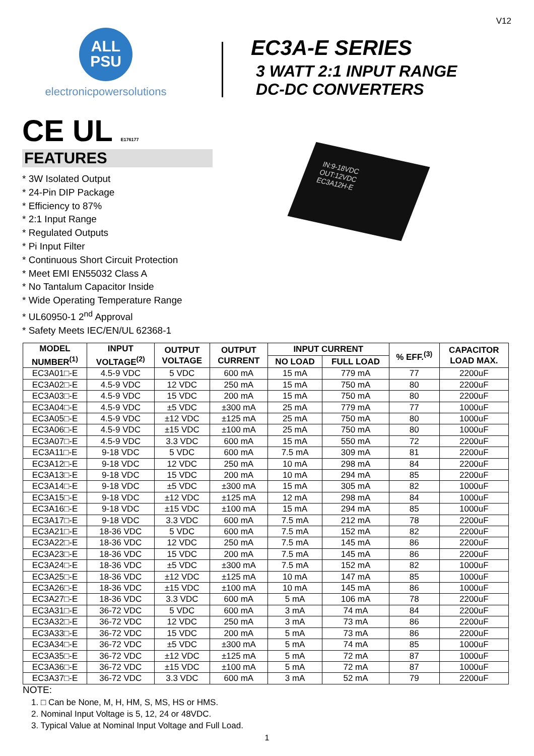V12
ALL
PSU
electronicpowersolutions
EC3A-E SERIES
3 WATT 2:1 INPUT RANGE
DC-DC CONVERTERS
CE UL E176177
FEATURES
* 3W Isolated Output
* 24-Pin DIP Package
* Efficiency to 87%
* 2:1 Input Range
* Regulated Outputs
* Pi Input Filter
* Continuous Short Circuit Protection
* Meet EMI EN55032 Class A
* No Tantalum Capacitor Inside
* Wide Operating Temperature Range
* UL60950-1 2<sup>nd</sup> Approval
* Safety Meets IEC/EN/UL 62368-1
IN:9-18VDC
OUT:12VDC
EC3A12H-E
| MODEL NUMBER<sup>(1)</sup> | INPUT VOLTAGE<sup>(2)</sup> | OUTPUT VOLTAGE | OUTPUT CURRENT | INPUT CURRENT | | % EFF.<sup>(3)</sup> | CAPACITOR LOAD MAX. |
| --- | --- | --- | --- | --- | --- | --- | --- |
| | | | | NO LOAD | FULL LOAD | | |
| EC3A01□-E | 4.5-9 VDC | 5 VDC | 600 mA | 15 mA | 779 mA | 77 | 2200uF |
| EC3A02□-E | 4.5-9 VDC | 12 VDC | 250 mA | 15 mA | 750 mA | 80 | 2200uF |
| EC3A03□-E | 4.5-9 VDC | 15 VDC | 200 mA | 15 mA | 750 mA | 80 | 2200uF |
| EC3A04□-E | 4.5-9 VDC | ±5 VDC | ±300 mA | 25 mA | 779 mA | 77 | 1000uF |
| EC3A05□-E | 4.5-9 VDC | ±12 VDC | ±125 mA | 25 mA | 750 mA | 80 | 1000uF |
| EC3A06□-E | 4.5-9 VDC | ±15 VDC | ±100 mA | 25 mA | 750 mA | 80 | 1000uF |
| EC3A07□-E | 4.5-9 VDC | 3.3 VDC | 600 mA | 15 mA | 550 mA | 72 | 2200uF |
| EC3A11□-E | 9-18 VDC | 5 VDC | 600 mA | 7.5 mA | 309 mA | 81 | 2200uF |
| EC3A12□-E | 9-18 VDC | 12 VDC | 250 mA | 10 mA | 298 mA | 84 | 2200uF |
| EC3A13□-E | 9-18 VDC | 15 VDC | 200 mA | 10 mA | 294 mA | 85 | 2200uF |
| EC3A14□-E | 9-18 VDC | ±5 VDC | ±300 mA | 15 mA | 305 mA | 82 | 1000uF |
| EC3A15□-E | 9-18 VDC | ±12 VDC | ±125 mA | 12 mA | 298 mA | 84 | 1000uF |
| EC3A16□-E | 9-18 VDC | ±15 VDC | ±100 mA | 15 mA | 294 mA | 85 | 1000uF |
| EC3A17□-E | 9-18 VDC | 3.3 VDC | 600 mA | 7.5 mA | 212 mA | 78 | 2200uF |
| EC3A21□-E | 18-36 VDC | 5 VDC | 600 mA | 7.5 mA | 152 mA | 82 | 2200uF |
| EC3A22□-E | 18-36 VDC | 12 VDC | 250 mA | 7.5 mA | 145 mA | 86 | 2200uF |
| EC3A23□-E | 18-36 VDC | 15 VDC | 200 mA | 7.5 mA | 145 mA | 86 | 2200uF |
| EC3A24□-E | 18-36 VDC | ±5 VDC | ±300 mA | 7.5 mA | 152 mA | 82 | 1000uF |
| EC3A25□-E | 18-36 VDC | ±12 VDC | ±125 mA | 10 mA | 147 mA | 85 | 1000uF |
| EC3A26□-E | 18-36 VDC | ±15 VDC | ±100 mA | 10 mA | 145 mA | 86 | 1000uF |
| EC3A27□-E | 18-36 VDC | 3.3 VDC | 600 mA | 5 mA | 106 mA | 78 | 2200uF |
| EC3A31□-E | 36-72 VDC | 5 VDC | 600 mA | 3 mA | 74 mA | 84 | 2200uF |
| EC3A32□-E | 36-72 VDC | 12 VDC | 250 mA | 3 mA | 73 mA | 86 | 2200uF |
| EC3A33□-E | 36-72 VDC | 15 VDC | 200 mA | 5 mA | 73 mA | 86 | 2200uF |
| EC3A34□-E | 36-72 VDC | ±5 VDC | ±300 mA | 5 mA | 74 mA | 85 | 1000uF |
| EC3A35□-E | 36-72 VDC | ±12 VDC | ±125 mA | 5 mA | 72 mA | 87 | 1000uF |
| EC3A36□-E | 36-72 VDC | ±15 VDC | ±100 mA | 5 mA | 72 mA | 87 | 1000uF |
| EC3A37□-E | 36-72 VDC | 3.3 VDC | 600 mA | 3 mA | 52 mA | 79 | 2200uF |
NOTE:
1. □ Can be None, M, H, HM, S, MS, HS or HMS.
2. Nominal Input Voltage is 5, 12, 24 or 48VDC.
3. Typical Value at Nominal Input Voltage and Full Load.
1